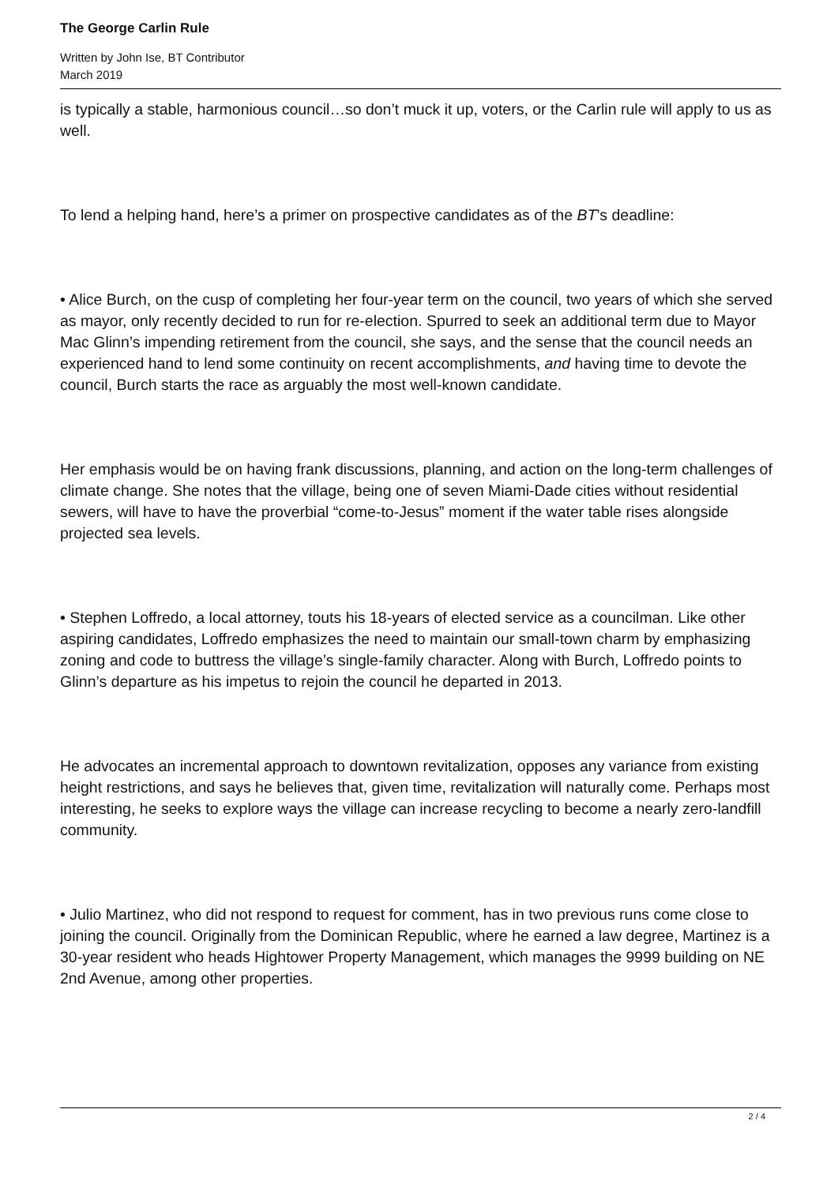The George Carlin Rule
Written by John Ise, BT Contributor
March 2019
is typically a stable, harmonious council…so don’t muck it up, voters, or the Carlin rule will apply to us as well.
To lend a helping hand, here’s a primer on prospective candidates as of the BT’s deadline:
• Alice Burch, on the cusp of completing her four-year term on the council, two years of which she served as mayor, only recently decided to run for re-election. Spurred to seek an additional term due to Mayor Mac Glinn’s impending retirement from the council, she says, and the sense that the council needs an experienced hand to lend some continuity on recent accomplishments, and having time to devote the council, Burch starts the race as arguably the most well-known candidate.
Her emphasis would be on having frank discussions, planning, and action on the long-term challenges of climate change. She notes that the village, being one of seven Miami-Dade cities without residential sewers, will have to have the proverbial “come-to-Jesus” moment if the water table rises alongside projected sea levels.
• Stephen Loffredo, a local attorney, touts his 18-years of elected service as a councilman. Like other aspiring candidates, Loffredo emphasizes the need to maintain our small-town charm by emphasizing zoning and code to buttress the village’s single-family character. Along with Burch, Loffredo points to Glinn’s departure as his impetus to rejoin the council he departed in 2013.
He advocates an incremental approach to downtown revitalization, opposes any variance from existing height restrictions, and says he believes that, given time, revitalization will naturally come. Perhaps most interesting, he seeks to explore ways the village can increase recycling to become a nearly zero-landfill community.
• Julio Martinez, who did not respond to request for comment, has in two previous runs come close to joining the council. Originally from the Dominican Republic, where he earned a law degree, Martinez is a 30-year resident who heads Hightower Property Management, which manages the 9999 building on NE 2nd Avenue, among other properties.
2 / 4